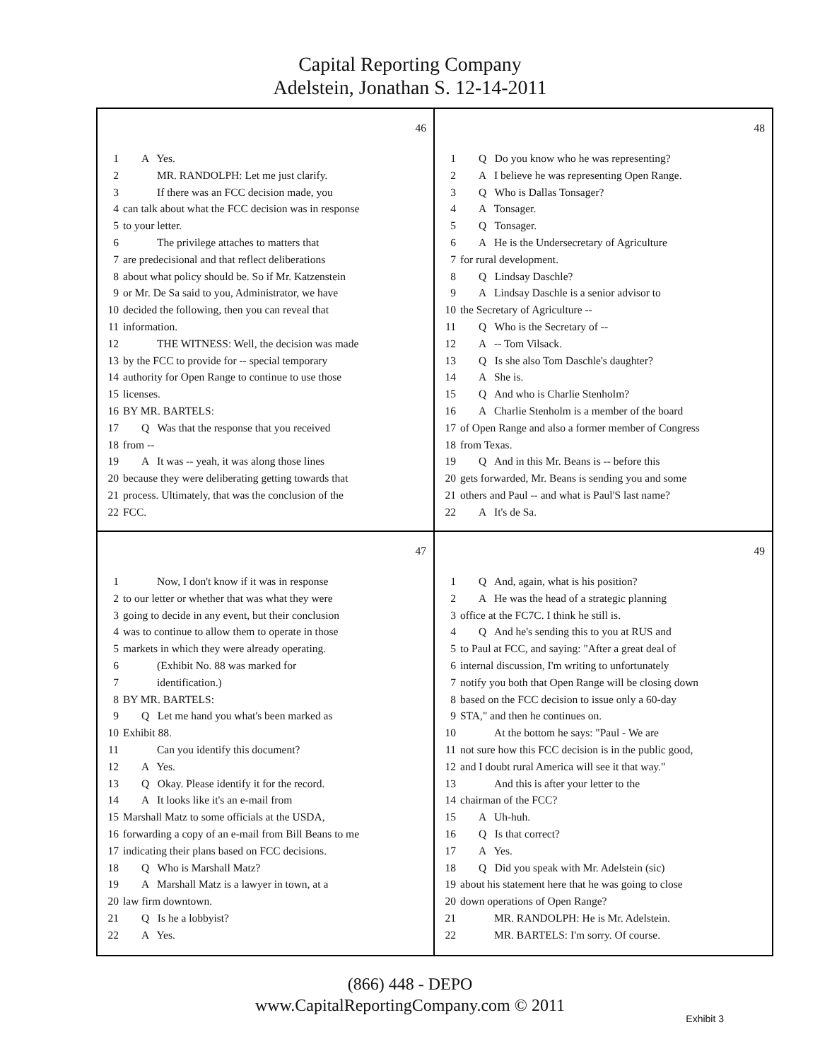Capital Reporting Company
Adelstein, Jonathan S. 12-14-2011
46
1 A Yes.
2 MR. RANDOLPH: Let me just clarify.
3 If there was an FCC decision made, you
4 can talk about what the FCC decision was in response
5 to your letter.
6 The privilege attaches to matters that
7 are predecisional and that reflect deliberations
8 about what policy should be. So if Mr. Katzenstein
9 or Mr. De Sa said to you, Administrator, we have
10 decided the following, then you can reveal that
11 information.
12 THE WITNESS: Well, the decision was made
13 by the FCC to provide for -- special temporary
14 authority for Open Range to continue to use those
15 licenses.
16 BY MR. BARTELS:
17 Q Was that the response that you received
18 from --
19 A It was -- yeah, it was along those lines
20 because they were deliberating getting towards that
21 process. Ultimately, that was the conclusion of the
22 FCC.
48
1 Q Do you know who he was representing?
2 A I believe he was representing Open Range.
3 Q Who is Dallas Tonsager?
4 A Tonsager.
5 Q Tonsager.
6 A He is the Undersecretary of Agriculture
7 for rural development.
8 Q Lindsay Daschle?
9 A Lindsay Daschle is a senior advisor to
10 the Secretary of Agriculture --
11 Q Who is the Secretary of --
12 A -- Tom Vilsack.
13 Q Is she also Tom Daschle's daughter?
14 A She is.
15 Q And who is Charlie Stenholm?
16 A Charlie Stenholm is a member of the board
17 of Open Range and also a former member of Congress
18 from Texas.
19 Q And in this Mr. Beans is -- before this
20 gets forwarded, Mr. Beans is sending you and some
21 others and Paul -- and what is Paul'S last name?
22 A It's de Sa.
47
1 Now, I don't know if it was in response
2 to our letter or whether that was what they were
3 going to decide in any event, but their conclusion
4 was to continue to allow them to operate in those
5 markets in which they were already operating.
6 (Exhibit No. 88 was marked for
7 identification.)
8 BY MR. BARTELS:
9 Q Let me hand you what's been marked as
10 Exhibit 88.
11 Can you identify this document?
12 A Yes.
13 Q Okay. Please identify it for the record.
14 A It looks like it's an e-mail from
15 Marshall Matz to some officials at the USDA,
16 forwarding a copy of an e-mail from Bill Beans to me
17 indicating their plans based on FCC decisions.
18 Q Who is Marshall Matz?
19 A Marshall Matz is a lawyer in town, at a
20 law firm downtown.
21 Q Is he a lobbyist?
22 A Yes.
49
1 Q And, again, what is his position?
2 A He was the head of a strategic planning
3 office at the FC7C. I think he still is.
4 Q And he's sending this to you at RUS and
5 to Paul at FCC, and saying: "After a great deal of
6 internal discussion, I'm writing to unfortunately
7 notify you both that Open Range will be closing down
8 based on the FCC decision to issue only a 60-day
9 STA," and then he continues on.
10 At the bottom he says: "Paul - We are
11 not sure how this FCC decision is in the public good,
12 and I doubt rural America will see it that way."
13 And this is after your letter to the
14 chairman of the FCC?
15 A Uh-huh.
16 Q Is that correct?
17 A Yes.
18 Q Did you speak with Mr. Adelstein (sic)
19 about his statement here that he was going to close
20 down operations of Open Range?
21 MR. RANDOLPH: He is Mr. Adelstein.
22 MR. BARTELS: I'm sorry. Of course.
(866) 448 - DEPO
www.CapitalReportingCompany.com © 2011
Exhibit 3